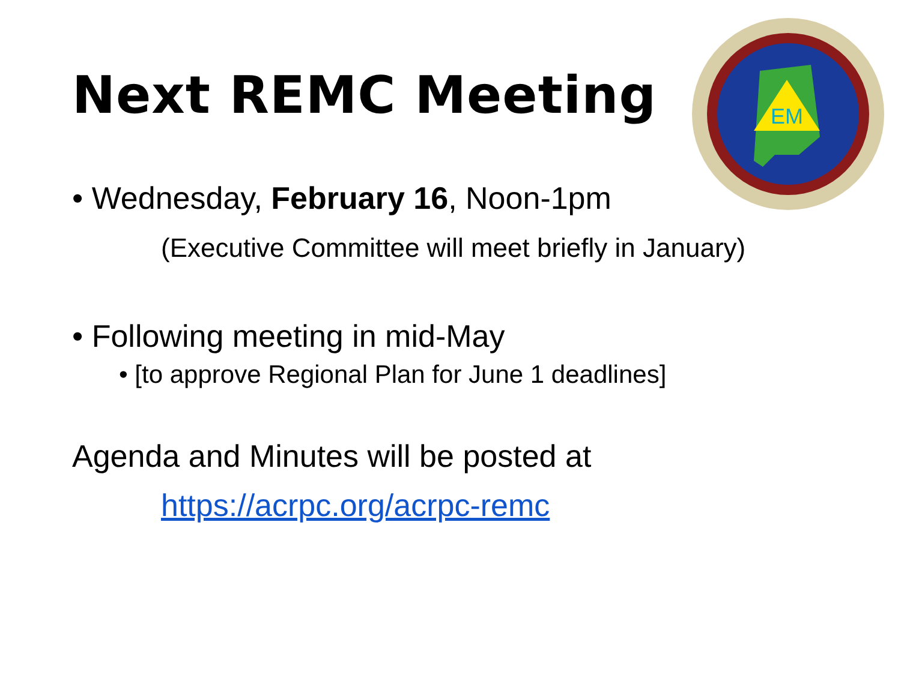Next REMC Meeting
EM
• Wednesday, February 16, Noon-1pm
(Executive Committee will meet briefly in January)
• Following meeting in mid-May
• [to approve Regional Plan for June 1 deadlines]
Agenda and Minutes will be posted at
https://acrpc.org/acrpc-remc